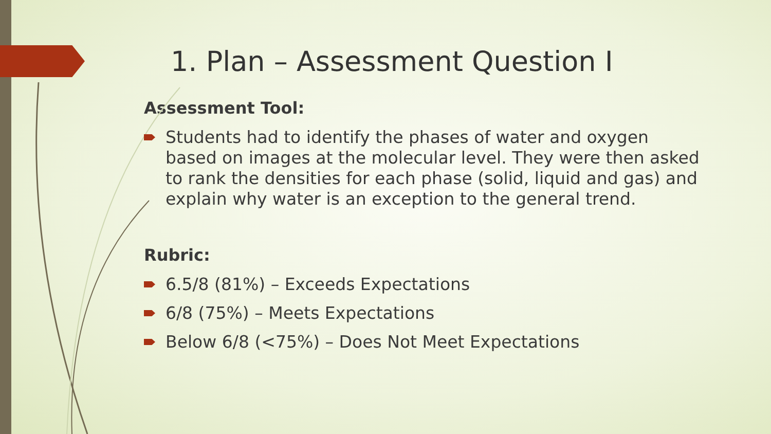1. Plan – Assessment Question I
Assessment Tool:
Students had to identify the phases of water and oxygen based on images at the molecular level. They were then asked to rank the densities for each phase (solid, liquid and gas) and explain why water is an exception to the general trend.
Rubric:
6.5/8 (81%) – Exceeds Expectations
6/8 (75%) – Meets Expectations
Below 6/8 (<75%) – Does Not Meet Expectations